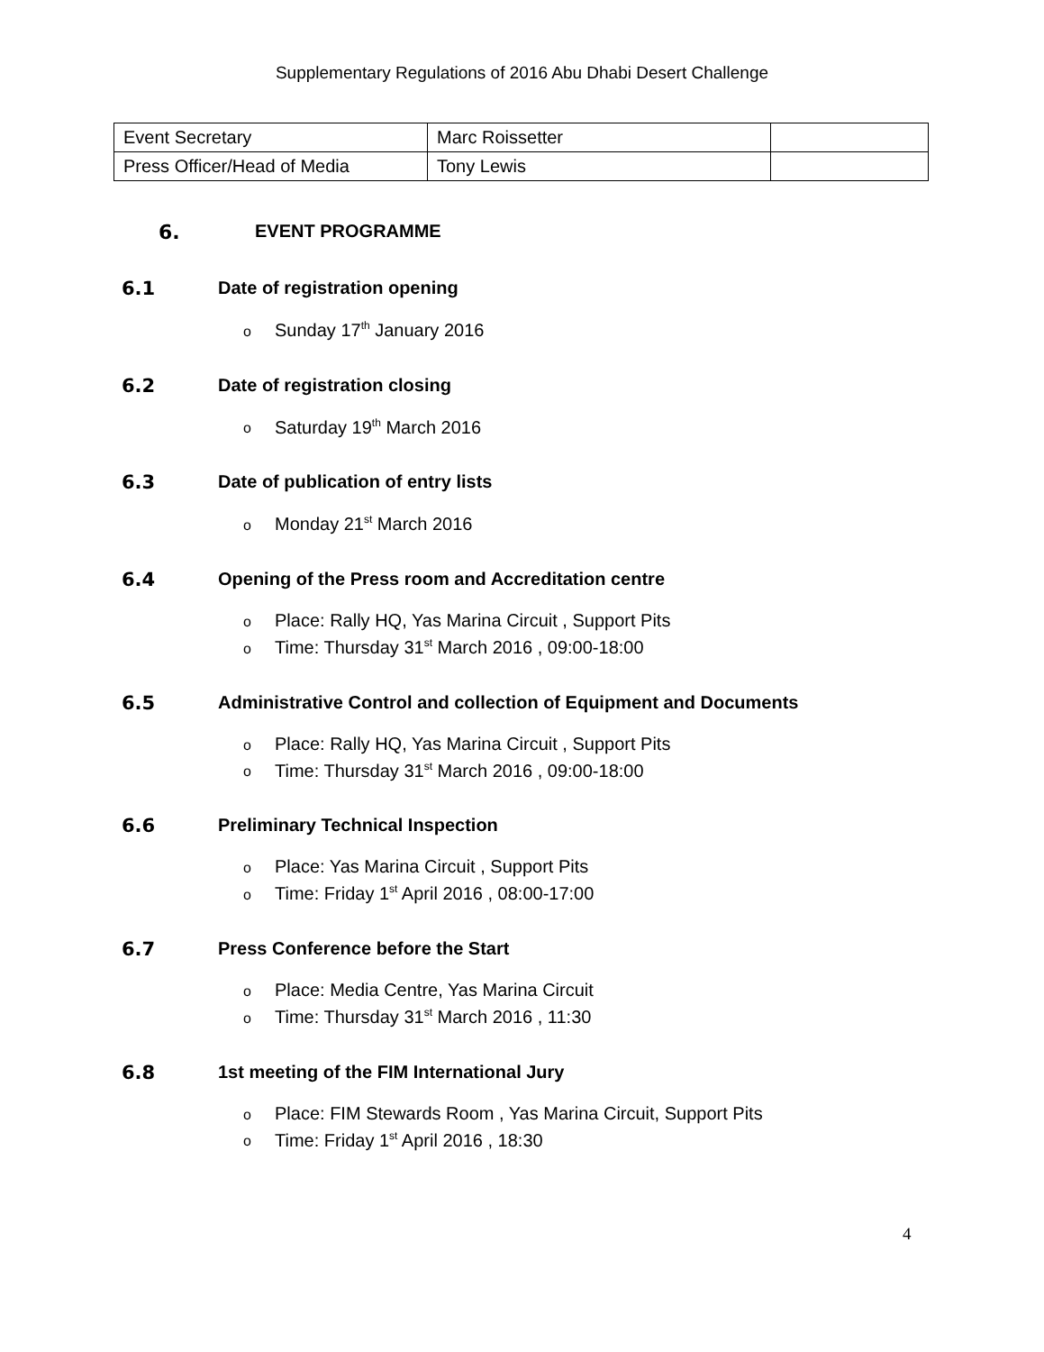Supplementary Regulations of 2016 Abu Dhabi Desert Challenge
| Event Secretary | Marc Roissetter | |
| Press Officer/Head of Media | Tony Lewis | |
6. EVENT PROGRAMME
6.1 Date of registration opening
Sunday 17<sup>th</sup> January 2016
6.2 Date of registration closing
Saturday 19<sup>th</sup> March 2016
6.3 Date of publication of entry lists
Monday 21<sup>st</sup> March 2016
6.4 Opening of the Press room and Accreditation centre
Place: Rally HQ, Yas Marina Circuit , Support Pits
Time: Thursday 31<sup>st</sup> March 2016 , 09:00-18:00
6.5 Administrative Control and collection of Equipment and Documents
Place: Rally HQ, Yas Marina Circuit , Support Pits
Time: Thursday 31<sup>st</sup> March 2016 , 09:00-18:00
6.6 Preliminary Technical Inspection
Place: Yas Marina Circuit , Support Pits
Time: Friday 1<sup>st</sup> April 2016 , 08:00-17:00
6.7 Press Conference before the Start
Place: Media Centre, Yas Marina Circuit
Time: Thursday 31<sup>st</sup> March 2016 , 11:30
6.8 1st meeting of the FIM International Jury
Place: FIM Stewards Room , Yas Marina Circuit, Support Pits
Time: Friday 1<sup>st</sup> April 2016 , 18:30
4